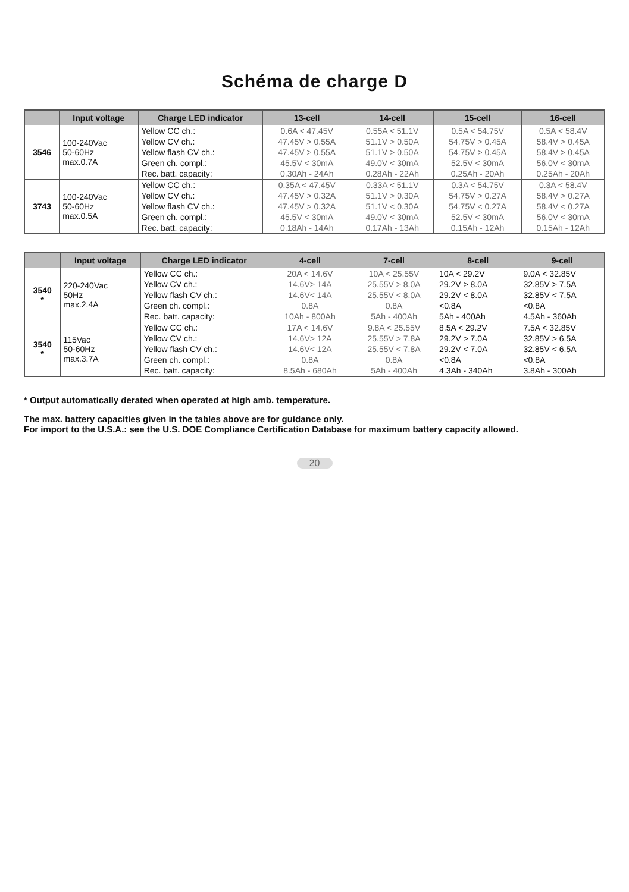Schéma de charge D
| | Input voltage | Charge LED indicator | 13-cell | 14-cell | 15-cell | 16-cell |
| --- | --- | --- | --- | --- | --- | --- |
| 3546 | 100-240Vac 50-60Hz max.0.7A | Yellow CC ch.: | 0.6A < 47.45V | 0.55A < 51.1V | 0.5A < 54.75V | 0.5A < 58.4V |
| | | Yellow CV ch.: | 47.45V > 0.55A | 51.1V > 0.50A | 54.75V > 0.45A | 58.4V > 0.45A |
| | | Yellow flash CV ch.: | 47.45V > 0.55A | 51.1V > 0.50A | 54.75V > 0.45A | 58.4V > 0.45A |
| | | Green ch. compl.: | 45.5V < 30mA | 49.0V < 30mA | 52.5V < 30mA | 56.0V < 30mA |
| | | Rec. batt. capacity: | 0.30Ah - 24Ah | 0.28Ah - 22Ah | 0.25Ah - 20Ah | 0.25Ah - 20Ah |
| 3743 | 100-240Vac 50-60Hz max.0.5A | Yellow CC ch.: | 0.35A < 47.45V | 0.33A < 51.1V | 0.3A < 54.75V | 0.3A < 58.4V |
| | | Yellow CV ch.: | 47.45V > 0.32A | 51.1V > 0.30A | 54.75V > 0.27A | 58.4V > 0.27A |
| | | Yellow flash CV ch.: | 47.45V > 0.32A | 51.1V < 0.30A | 54.75V < 0.27A | 58.4V < 0.27A |
| | | Green ch. compl.: | 45.5V < 30mA | 49.0V < 30mA | 52.5V < 30mA | 56.0V < 30mA |
| | | Rec. batt. capacity: | 0.18Ah - 14Ah | 0.17Ah - 13Ah | 0.15Ah - 12Ah | 0.15Ah - 12Ah |
| | Input voltage | Charge LED indicator | 4-cell | 7-cell | 8-cell | 9-cell |
| --- | --- | --- | --- | --- | --- | --- |
| 3540 * | 220-240Vac 50Hz max.2.4A | Yellow CC ch.: | 20A < 14.6V | 10A < 25.55V | 10A < 29.2V | 9.0A < 32.85V |
| | | Yellow CV ch.: | 14.6V> 14A | 25.55V > 8.0A | 29.2V > 8.0A | 32.85V > 7.5A |
| | | Yellow flash CV ch.: | 14.6V< 14A | 25.55V < 8.0A | 29.2V < 8.0A | 32.85V < 7.5A |
| | | Green ch. compl.: | 0.8A | 0.8A | <0.8A | <0.8A |
| | | Rec. batt. capacity: | 10Ah - 800Ah | 5Ah - 400Ah | 5Ah - 400Ah | 4.5Ah - 360Ah |
| 3540 * | 115Vac 50-60Hz max.3.7A | Yellow CC ch.: | 17A < 14.6V | 9.8A < 25.55V | 8.5A < 29.2V | 7.5A < 32.85V |
| | | Yellow CV ch.: | 14.6V> 12A | 25.55V > 7.8A | 29.2V > 7.0A | 32.85V > 6.5A |
| | | Yellow flash CV ch.: | 14.6V< 12A | 25.55V < 7.8A | 29.2V < 7.0A | 32.85V < 6.5A |
| | | Green ch. compl.: | 0.8A | 0.8A | <0.8A | <0.8A |
| | | Rec. batt. capacity: | 8.5Ah - 680Ah | 5Ah - 400Ah | 4.3Ah - 340Ah | 3.8Ah - 300Ah |
* Output automatically derated when operated at high amb. temperature.
The max. battery capacities given in the tables above are for guidance only.
For import to the U.S.A.: see the U.S. DOE Compliance Certification Database for maximum battery capacity allowed.
20